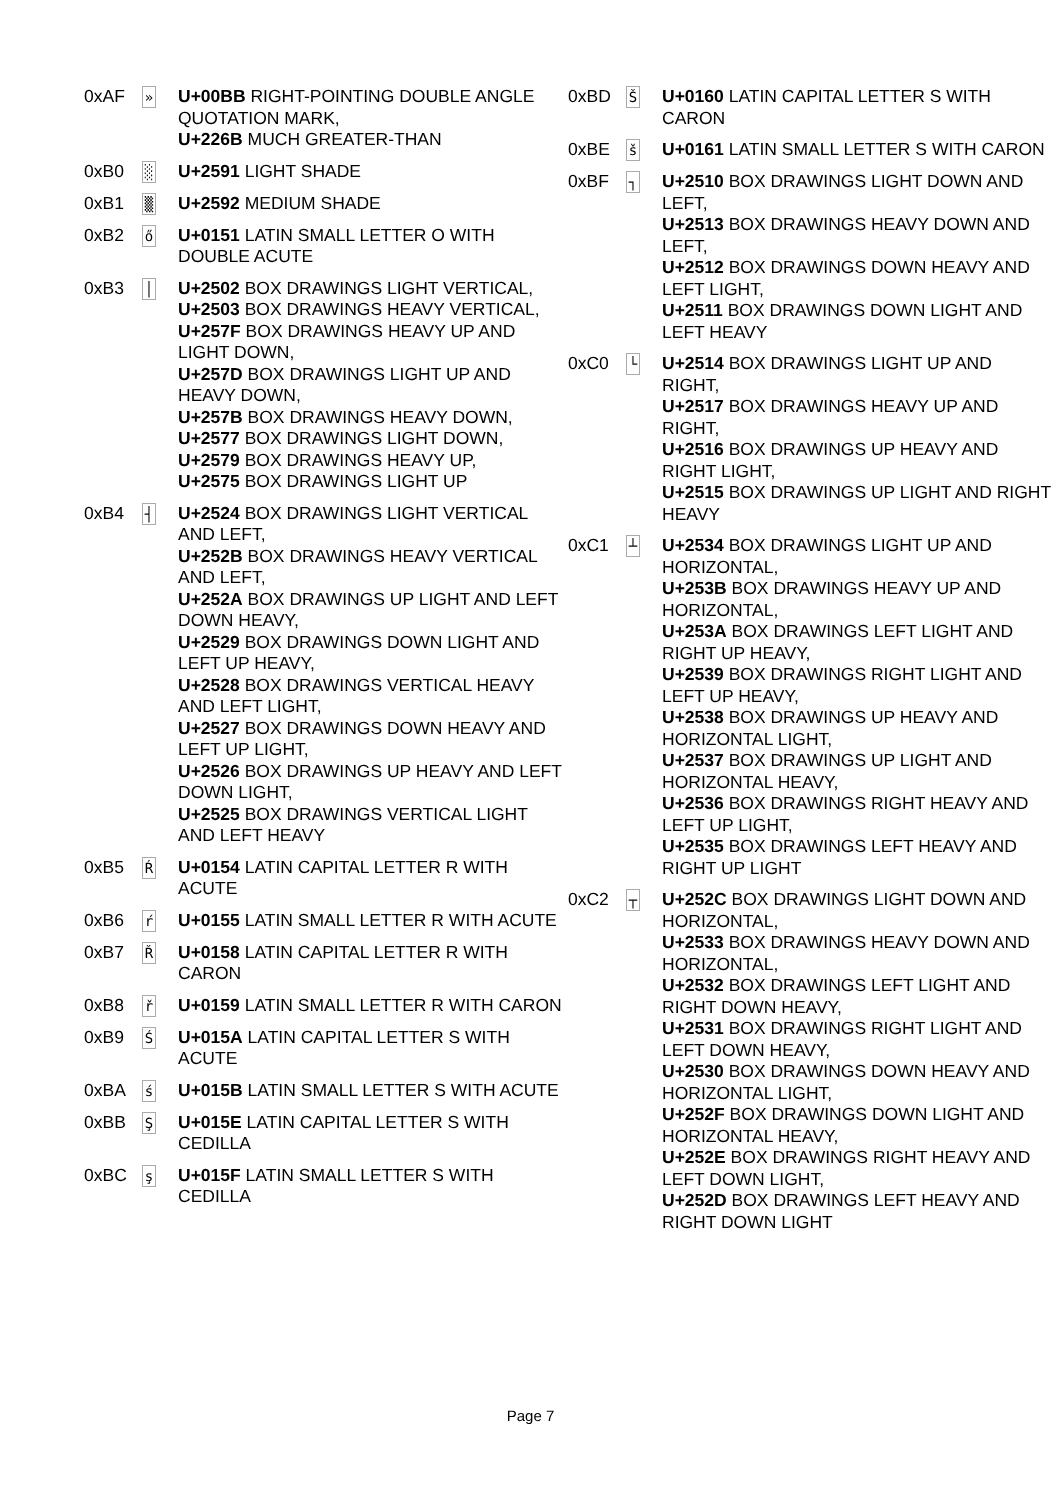| 0xAF | » | U+00BB RIGHT-POINTING DOUBLE ANGLE QUOTATION MARK, U+226B MUCH GREATER-THAN |
| 0xB0 | ░ | U+2591 LIGHT SHADE |
| 0xB1 | ▒ | U+2592 MEDIUM SHADE |
| 0xB2 | ő | U+0151 LATIN SMALL LETTER O WITH DOUBLE ACUTE |
| 0xB3 | │ | U+2502 BOX DRAWINGS LIGHT VERTICAL, U+2503 BOX DRAWINGS HEAVY VERTICAL, U+257F BOX DRAWINGS HEAVY UP AND LIGHT DOWN, U+257D BOX DRAWINGS LIGHT UP AND HEAVY DOWN, U+257B BOX DRAWINGS HEAVY DOWN, U+2577 BOX DRAWINGS LIGHT DOWN, U+2579 BOX DRAWINGS HEAVY UP, U+2575 BOX DRAWINGS LIGHT UP |
| 0xB4 | ┤ | U+2524 BOX DRAWINGS LIGHT VERTICAL AND LEFT, U+252B BOX DRAWINGS HEAVY VERTICAL AND LEFT, U+252A BOX DRAWINGS UP LIGHT AND LEFT DOWN HEAVY, U+2529 BOX DRAWINGS DOWN LIGHT AND LEFT UP HEAVY, U+2528 BOX DRAWINGS VERTICAL HEAVY AND LEFT LIGHT, U+2527 BOX DRAWINGS DOWN HEAVY AND LEFT UP LIGHT, U+2526 BOX DRAWINGS UP HEAVY AND LEFT DOWN LIGHT, U+2525 BOX DRAWINGS VERTICAL LIGHT AND LEFT HEAVY |
| 0xB5 | Ŕ | U+0154 LATIN CAPITAL LETTER R WITH ACUTE |
| 0xB6 | ŕ | U+0155 LATIN SMALL LETTER R WITH ACUTE |
| 0xB7 | Ř | U+0158 LATIN CAPITAL LETTER R WITH CARON |
| 0xB8 | ř | U+0159 LATIN SMALL LETTER R WITH CARON |
| 0xB9 | Ś | U+015A LATIN CAPITAL LETTER S WITH ACUTE |
| 0xBA | ś | U+015B LATIN SMALL LETTER S WITH ACUTE |
| 0xBB | Ş | U+015E LATIN CAPITAL LETTER S WITH CEDILLA |
| 0xBC | ş | U+015F LATIN SMALL LETTER S WITH CEDILLA |
| 0xBD | Š | U+0160 LATIN CAPITAL LETTER S WITH CARON |
| 0xBE | š | U+0161 LATIN SMALL LETTER S WITH CARON |
| 0xBF | ┐ | U+2510 BOX DRAWINGS LIGHT DOWN AND LEFT, U+2513 BOX DRAWINGS HEAVY DOWN AND LEFT, U+2512 BOX DRAWINGS DOWN HEAVY AND LEFT LIGHT, U+2511 BOX DRAWINGS DOWN LIGHT AND LEFT HEAVY |
| 0xC0 | └ | U+2514 BOX DRAWINGS LIGHT UP AND RIGHT, U+2517 BOX DRAWINGS HEAVY UP AND RIGHT, U+2516 BOX DRAWINGS UP HEAVY AND RIGHT LIGHT, U+2515 BOX DRAWINGS UP LIGHT AND RIGHT HEAVY |
| 0xC1 | ┴ | U+2534 BOX DRAWINGS LIGHT UP AND HORIZONTAL, U+253B BOX DRAWINGS HEAVY UP AND HORIZONTAL, U+253A BOX DRAWINGS LEFT LIGHT AND RIGHT UP HEAVY, U+2539 BOX DRAWINGS RIGHT LIGHT AND LEFT UP HEAVY, U+2538 BOX DRAWINGS UP HEAVY AND HORIZONTAL LIGHT, U+2537 BOX DRAWINGS UP LIGHT AND HORIZONTAL HEAVY, U+2536 BOX DRAWINGS RIGHT HEAVY AND LEFT UP LIGHT, U+2535 BOX DRAWINGS LEFT HEAVY AND RIGHT UP LIGHT |
| 0xC2 | ┬ | U+252C BOX DRAWINGS LIGHT DOWN AND HORIZONTAL, U+2533 BOX DRAWINGS HEAVY DOWN AND HORIZONTAL, U+2532 BOX DRAWINGS LEFT LIGHT AND RIGHT DOWN HEAVY, U+2531 BOX DRAWINGS RIGHT LIGHT AND LEFT DOWN HEAVY, U+2530 BOX DRAWINGS DOWN HEAVY AND HORIZONTAL LIGHT, U+252F BOX DRAWINGS DOWN LIGHT AND HORIZONTAL HEAVY, U+252E BOX DRAWINGS RIGHT HEAVY AND LEFT DOWN LIGHT, U+252D BOX DRAWINGS LEFT HEAVY AND RIGHT DOWN LIGHT |
Page 7